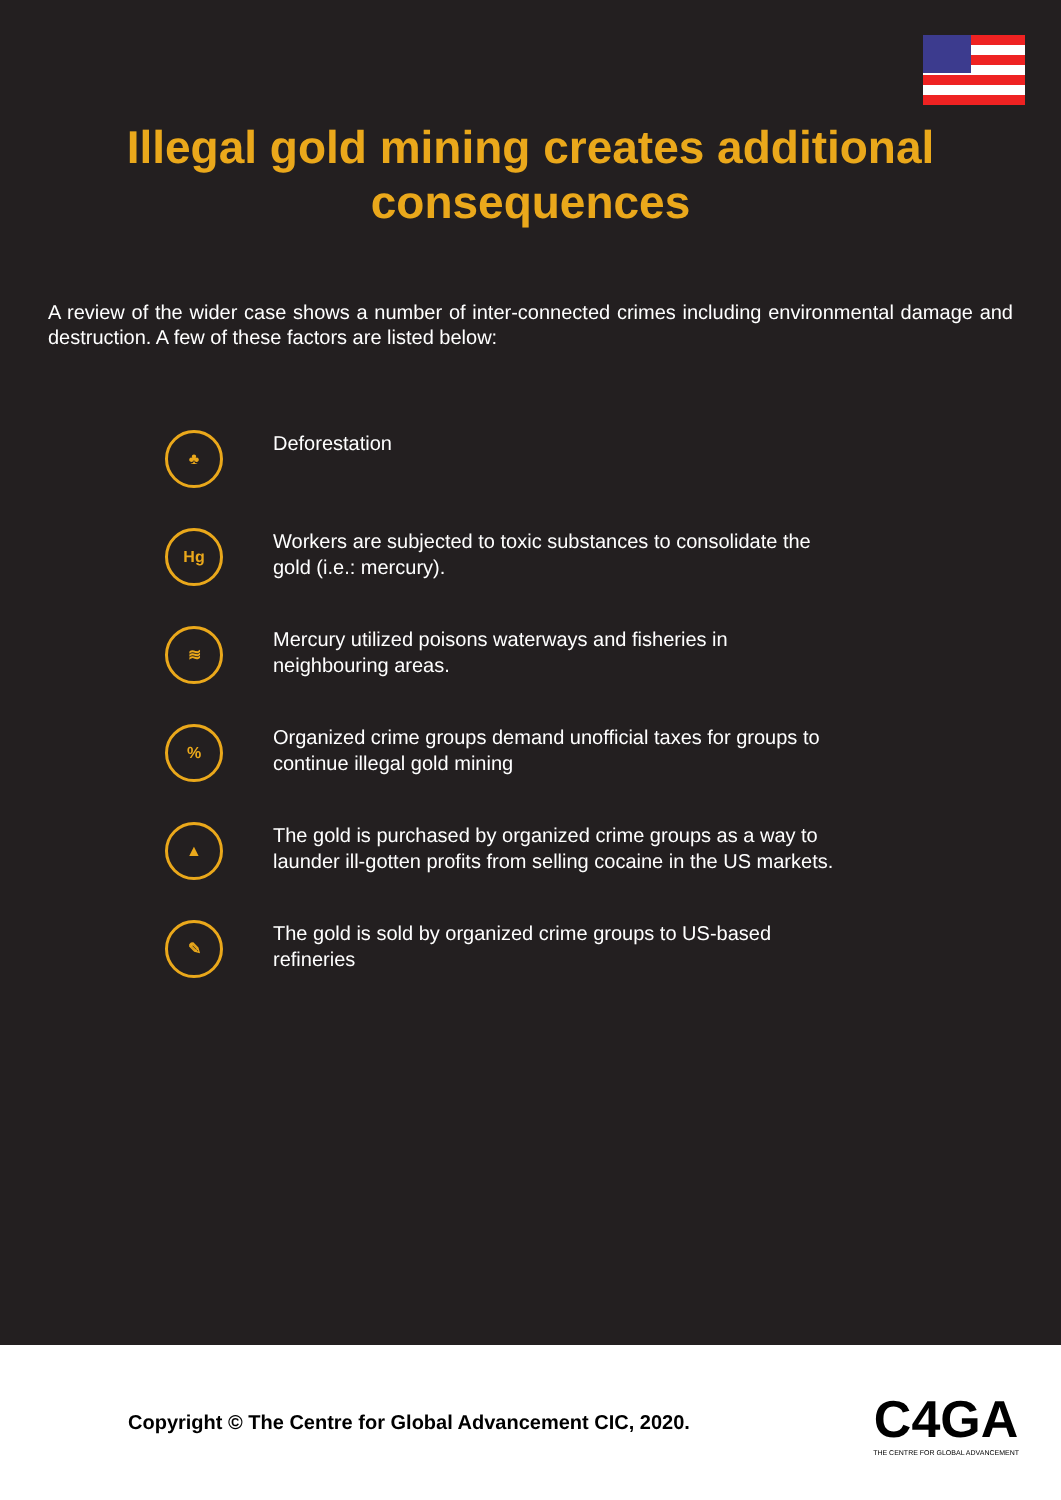Illegal gold mining creates additional consequences
A review of the wider case shows a number of inter-connected crimes including environmental damage and destruction. A few of these factors are listed below:
♣
Deforestation
Hg
Workers are subjected to toxic substances to consolidate the gold (i.e.: mercury).
≋
Mercury utilized poisons waterways and fisheries in neighbouring areas.
%
Organized crime groups demand unofficial taxes for groups to continue illegal gold mining
▲
The gold is purchased by organized crime groups as a way to launder ill-gotten profits from selling cocaine in the US markets.
✎
The gold is sold by organized crime groups to US-based refineries
Copyright © The Centre for Global Advancement CIC, 2020.
C4GA
THE CENTRE FOR GLOBAL ADVANCEMENT